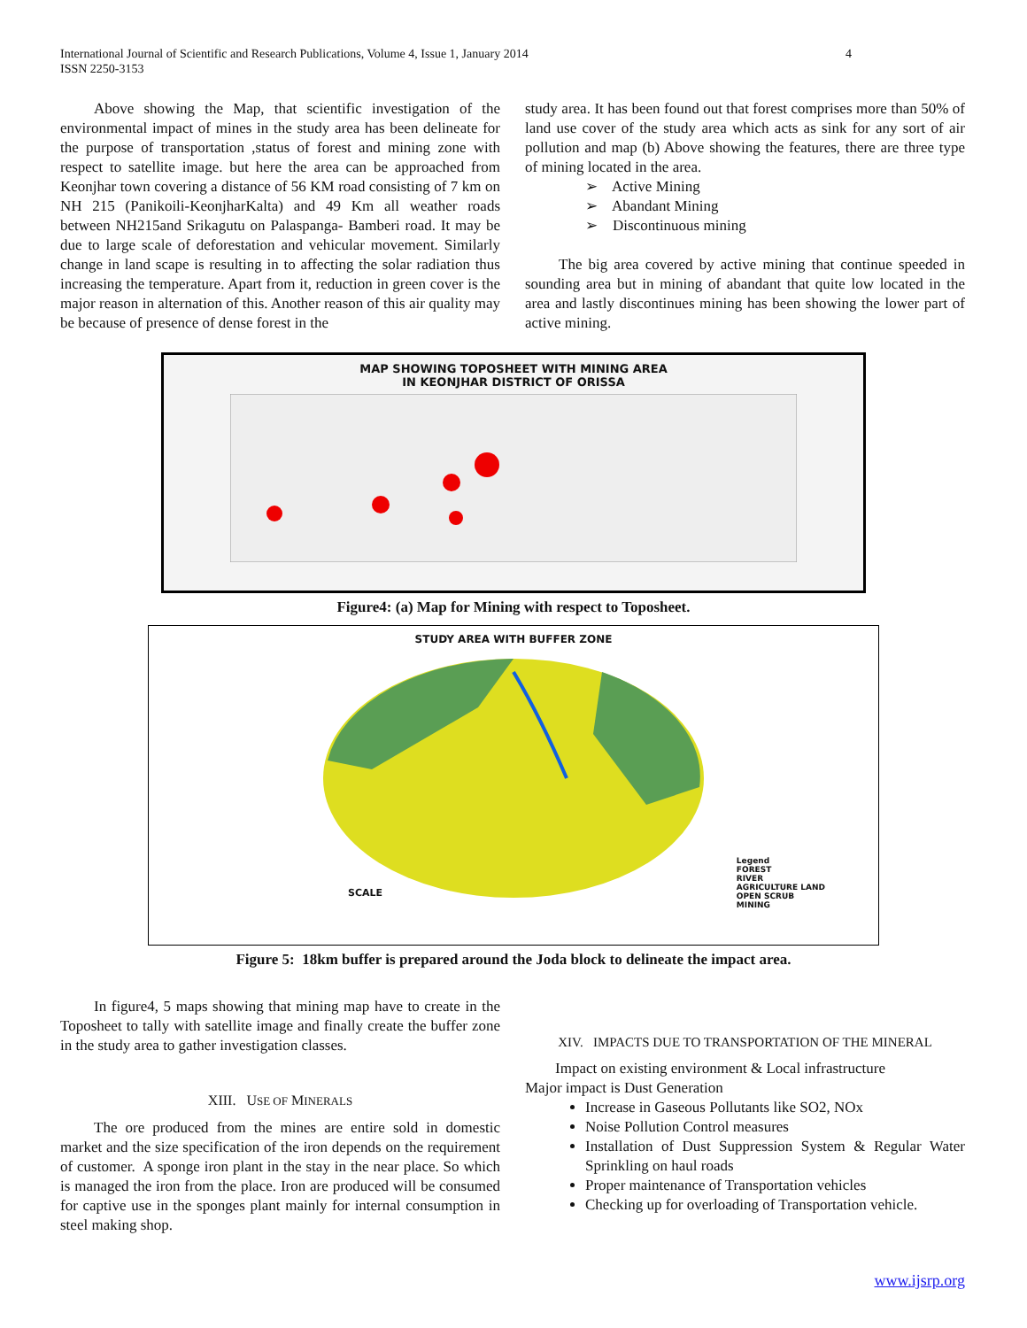International Journal of Scientific and Research Publications, Volume 4, Issue 1, January 2014
ISSN 2250-3153
4
Above showing the Map, that scientific investigation of the environmental impact of mines in the study area has been delineate for the purpose of transportation ,status of forest and mining zone with respect to satellite image. but here the area can be approached from Keonjhar town covering a distance of 56 KM road consisting of 7 km on NH 215 (Panikoili-KeonjharKalta) and 49 Km all weather roads between NH215and Srikagutu on Palaspanga- Bamberi road. It may be due to large scale of deforestation and vehicular movement. Similarly change in land scape is resulting in to affecting the solar radiation thus increasing the temperature. Apart from it, reduction in green cover is the major reason in alternation of this. Another reason of this air quality may be because of presence of dense forest in the
study area. It has been found out that forest comprises more than 50% of land use cover of the study area which acts as sink for any sort of air pollution and map (b) Above showing the features, there are three type of mining located in the area.
➢ Active Mining
➢ Abandant Mining
➢ Discontinuous mining
The big area covered by active mining that continue speeded in sounding area but in mining of abandant that quite low located in the area and lastly discontinues mining has been showing the lower part of active mining.
MAP SHOWING TOPOSHEET WITH MINING AREA
IN KEONJHAR DISTRICT OF ORISSA
Figure4: (a) Map for Mining with respect to Toposheet.
STUDY AREA WITH BUFFER ZONE
SCALE
Legend
FOREST
RIVER
AGRICULTURE LAND
OPEN SCRUB
MINING
Figure 5: 18km buffer is prepared around the Joda block to delineate the impact area.
In figure4, 5 maps showing that mining map have to create in the Toposheet to tally with satellite image and finally create the buffer zone in the study area to gather investigation classes.
XIII. USE OF MINERALS
The ore produced from the mines are entire sold in domestic market and the size specification of the iron depends on the requirement of customer. A sponge iron plant in the stay in the near place. So which is managed the iron from the place. Iron are produced will be consumed for captive use in the sponges plant mainly for internal consumption in steel making shop.
XIV. IMPACTS DUE TO TRANSPORTATION OF THE MINERAL
Impact on existing environment & Local infrastructure
Major impact is Dust Generation
Increase in Gaseous Pollutants like SO2, NOx
Noise Pollution Control measures
Installation of Dust Suppression System & Regular Water Sprinkling on haul roads
Proper maintenance of Transportation vehicles
Checking up for overloading of Transportation vehicle.
www.ijsrp.org